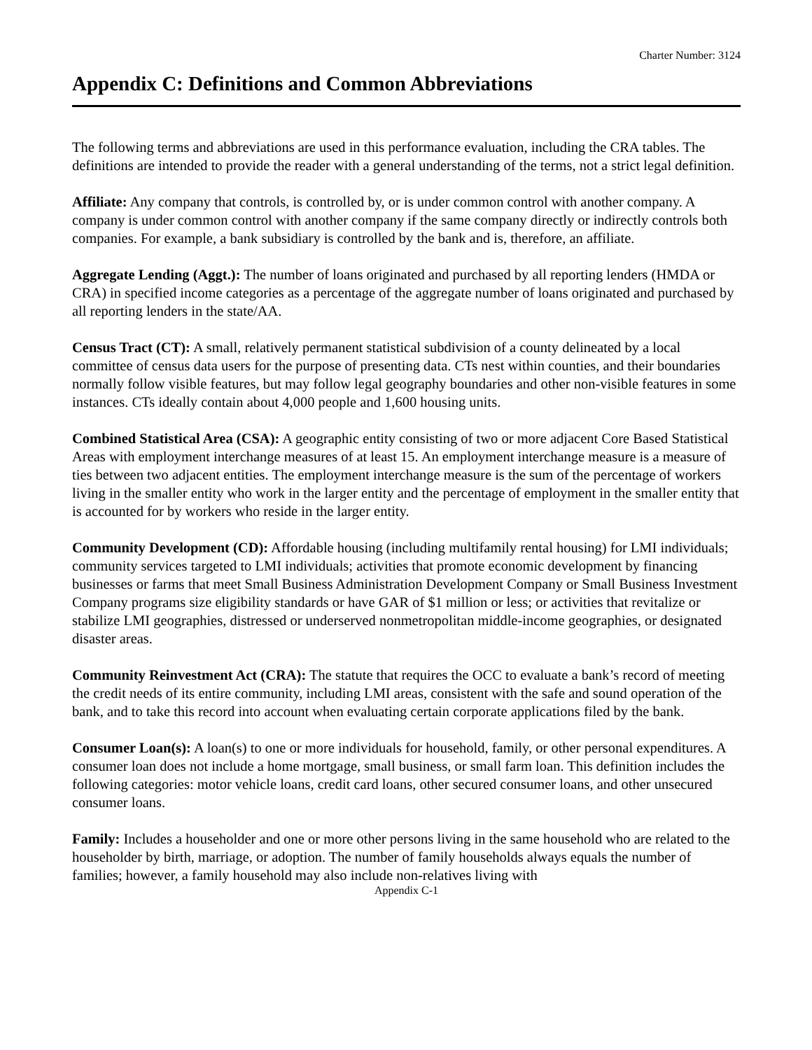Charter Number: 3124
Appendix C: Definitions and Common Abbreviations
The following terms and abbreviations are used in this performance evaluation, including the CRA tables. The definitions are intended to provide the reader with a general understanding of the terms, not a strict legal definition.
Affiliate: Any company that controls, is controlled by, or is under common control with another company. A company is under common control with another company if the same company directly or indirectly controls both companies. For example, a bank subsidiary is controlled by the bank and is, therefore, an affiliate.
Aggregate Lending (Aggt.): The number of loans originated and purchased by all reporting lenders (HMDA or CRA) in specified income categories as a percentage of the aggregate number of loans originated and purchased by all reporting lenders in the state/AA.
Census Tract (CT): A small, relatively permanent statistical subdivision of a county delineated by a local committee of census data users for the purpose of presenting data. CTs nest within counties, and their boundaries normally follow visible features, but may follow legal geography boundaries and other non-visible features in some instances. CTs ideally contain about 4,000 people and 1,600 housing units.
Combined Statistical Area (CSA): A geographic entity consisting of two or more adjacent Core Based Statistical Areas with employment interchange measures of at least 15. An employment interchange measure is a measure of ties between two adjacent entities. The employment interchange measure is the sum of the percentage of workers living in the smaller entity who work in the larger entity and the percentage of employment in the smaller entity that is accounted for by workers who reside in the larger entity.
Community Development (CD): Affordable housing (including multifamily rental housing) for LMI individuals; community services targeted to LMI individuals; activities that promote economic development by financing businesses or farms that meet Small Business Administration Development Company or Small Business Investment Company programs size eligibility standards or have GAR of $1 million or less; or activities that revitalize or stabilize LMI geographies, distressed or underserved nonmetropolitan middle-income geographies, or designated disaster areas.
Community Reinvestment Act (CRA): The statute that requires the OCC to evaluate a bank’s record of meeting the credit needs of its entire community, including LMI areas, consistent with the safe and sound operation of the bank, and to take this record into account when evaluating certain corporate applications filed by the bank.
Consumer Loan(s): A loan(s) to one or more individuals for household, family, or other personal expenditures. A consumer loan does not include a home mortgage, small business, or small farm loan. This definition includes the following categories: motor vehicle loans, credit card loans, other secured consumer loans, and other unsecured consumer loans.
Family: Includes a householder and one or more other persons living in the same household who are related to the householder by birth, marriage, or adoption. The number of family households always equals the number of families; however, a family household may also include non-relatives living with
Appendix C-1